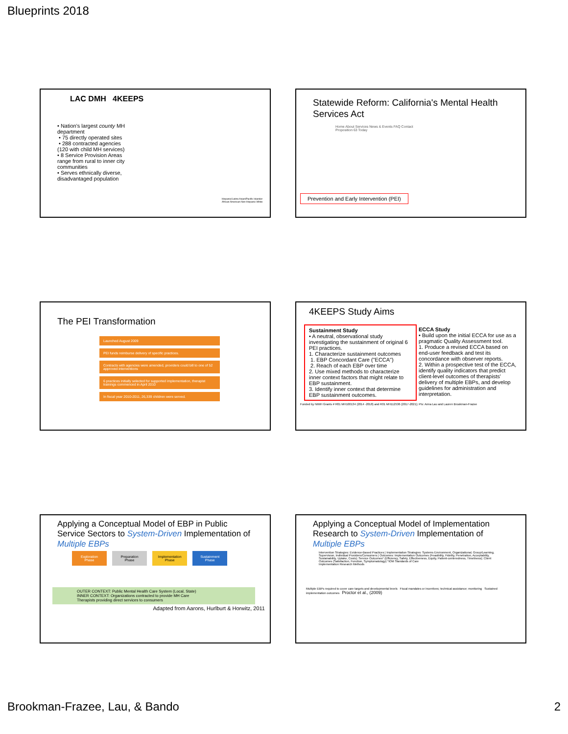Blueprints 2018
LAC DMH 4KEEPS
• Nation's largest county MH department
• 75 directly operated sites
• 288 contracted agencies (120 with child MH services)
• 8 Service Provision Areas range from rural to inner city communities
• Serves ethnically diverse, disadvantaged population
Hispanic/Latino Asian/Pacific Islander African American Non-Hispanic White
Statewide Reform: California's Mental Health Services Act
Home About Services News & Events FAQ Contact
Proposition 63 Today
Prevention and Early Intervention (PEI)
The PEI Transformation
Launched August 2009
PEI funds reimburse delivery of specific practices.
Contracts with agencies were amended, providers could bill to one of 52 approved interventions
6 practices initially selected for supported implementation, therapist trainings commenced in April 2010
In fiscal year 2010-2011, 26,339 children were served.
4KEEPS Study Aims
Sustainment Study
• A neutral, observational study investigating the sustainment of original 6 PEI practices.
1. Characterize sustainment outcomes
1. EBP Concordant Care ("ECCA")
2. Reach of each EBP over time
2. Use mixed methods to characterize inner context factors that might relate to EBP sustainment.
3. Identify inner context that determine EBP sustainment outcomes.
ECCA Study
• Build upon the initial ECCA for use as a pragmatic Quality Assessment tool.
1. Produce a revised ECCA based on end-user feedback and test its concordance with observer reports.
2. Within a prospective test of the ECCA, identify quality indicators that predict client-level outcomes of therapists' delivery of multiple EBPs, and develop guidelines for administration and interpretation.
Funded by NIMH Grants # R01 MH100134 (2014 -2018) and R01 MH112536 (2017-2021); PIs: Anna Lau and Lauren Brookman-Frazee
Applying a Conceptual Model of EBP in Public Service Sectors to System-Driven Implementation of Multiple EBPs
Exploration Phase Preparation Phase Implementation Phase Sustainment Phase
OUTER CONTEXT: Public Mental Health Care System (Local, State)
INNER CONTEXT: Organizations contracted to provide MH Care
Therapists providing direct services to consumers
Adapted from Aarons, Hurlburt & Horwitz, 2011
Applying a Conceptual Model of Implementation Research to System-Driven Implementation of Multiple EBPs
Intervention Strategies: Evidence-Based Practices | Implementation Strategies: Systems Environment, Organizational, Group/Learning, Supervision, Individual Providers/Consumers | Outcomes: Implementation Outcomes (Feasibility, Fidelity, Penetration, Acceptability, Sustainability, Uptake, Costs); Service Outcomes* (Efficiency, Safety, Effectiveness, Equity, Patient-centeredness, Timeliness); Client Outcomes (Satisfaction, Function, Symptomatology) *IOM Standards of Care
Implementation Research Methods
Multiple EBPs required to cover care targets and developmental levels Fiscal mandates or incentives; technical assistance; monitoring Sustained implementation outcomes Proctor et al., (2009)
Brookman-Frazee, Lau, & Bando 2